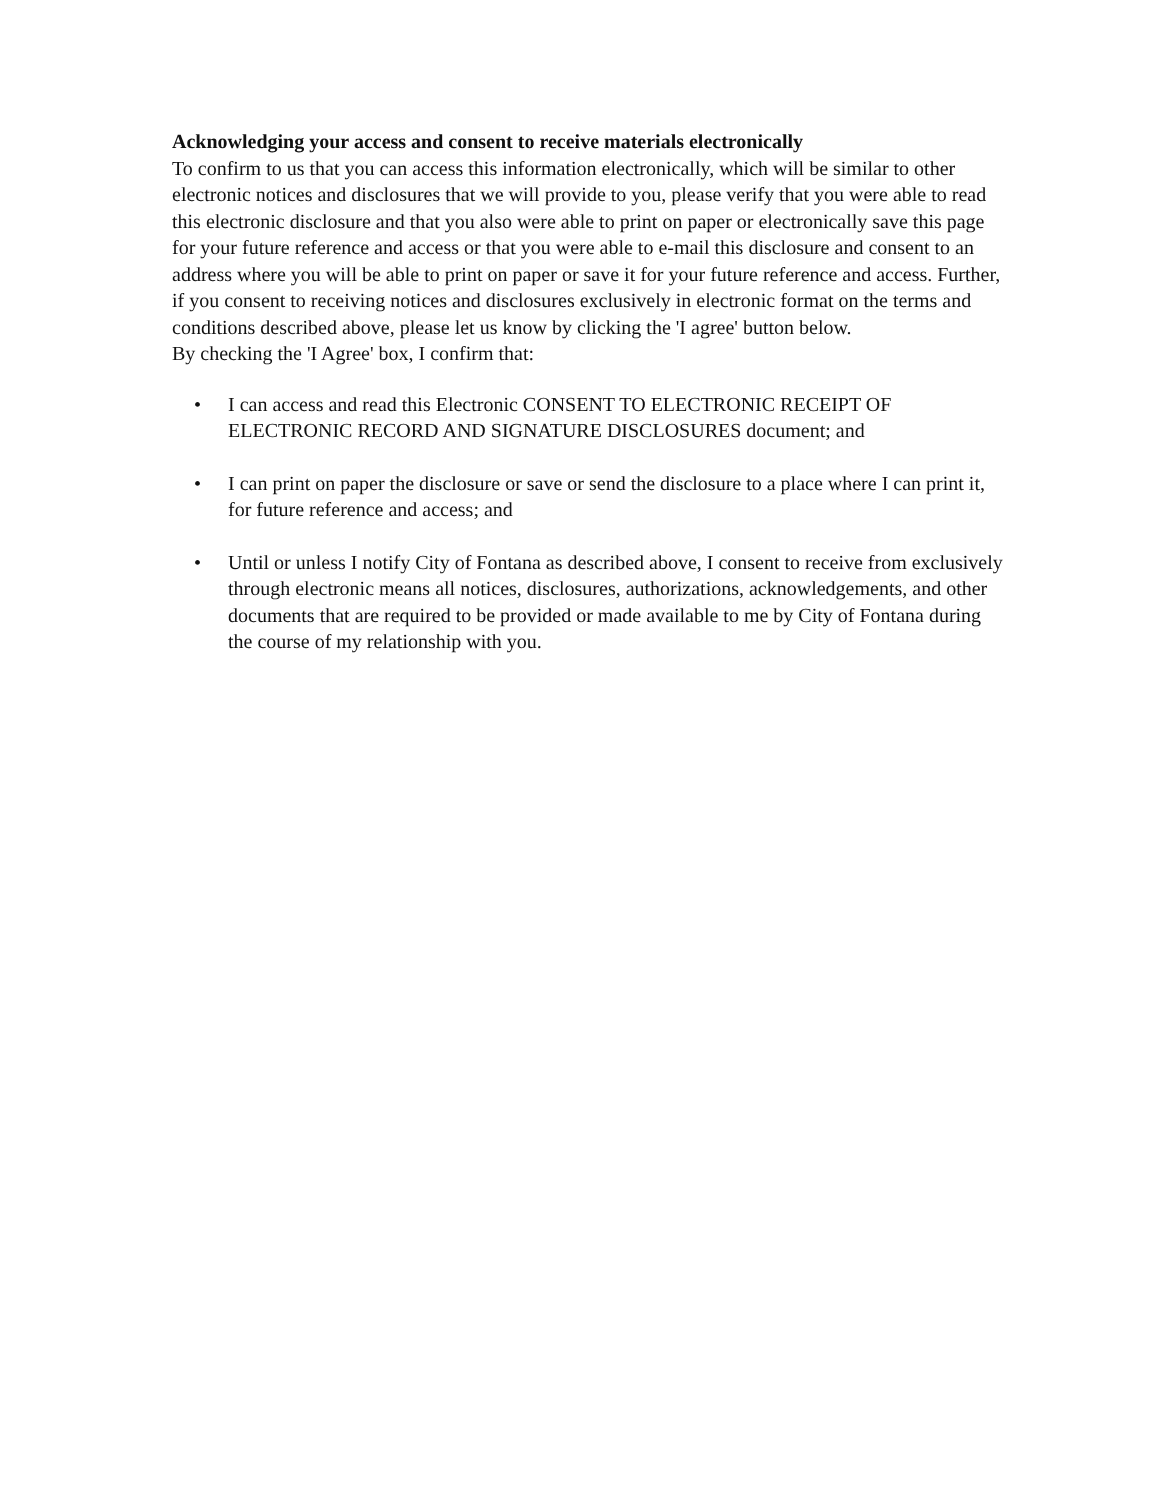Acknowledging your access and consent to receive materials electronically
To confirm to us that you can access this information electronically, which will be similar to other electronic notices and disclosures that we will provide to you, please verify that you were able to read this electronic disclosure and that you also were able to print on paper or electronically save this page for your future reference and access or that you were able to e-mail this disclosure and consent to an address where you will be able to print on paper or save it for your future reference and access. Further, if you consent to receiving notices and disclosures exclusively in electronic format on the terms and conditions described above, please let us know by clicking the 'I agree' button below.
By checking the 'I Agree' box, I confirm that:
• I can access and read this Electronic CONSENT TO ELECTRONIC RECEIPT OF ELECTRONIC RECORD AND SIGNATURE DISCLOSURES document; and
• I can print on paper the disclosure or save or send the disclosure to a place where I can print it, for future reference and access; and
• Until or unless I notify City of Fontana as described above, I consent to receive from exclusively through electronic means all notices, disclosures, authorizations, acknowledgements, and other documents that are required to be provided or made available to me by City of Fontana during the course of my relationship with you.